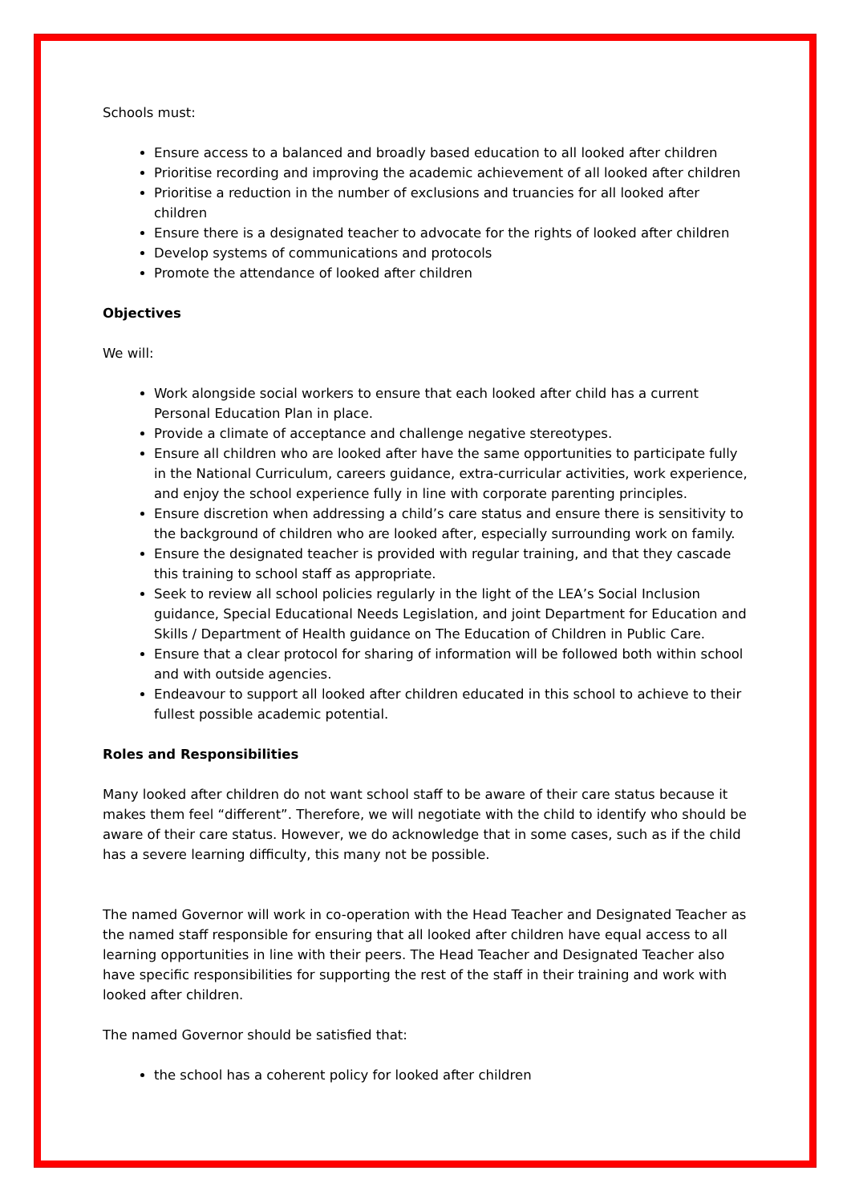Schools must:
Ensure access to a balanced and broadly based education to all looked after children
Prioritise recording and improving the academic achievement of all looked after children
Prioritise a reduction in the number of exclusions and truancies for all looked after children
Ensure there is a designated teacher to advocate for the rights of looked after children
Develop systems of communications and protocols
Promote the attendance of looked after children
Objectives
We will:
Work alongside social workers to ensure that each looked after child has a current Personal Education Plan in place.
Provide a climate of acceptance and challenge negative stereotypes.
Ensure all children who are looked after have the same opportunities to participate fully in the National Curriculum, careers guidance, extra-curricular activities, work experience, and enjoy the school experience fully in line with corporate parenting principles.
Ensure discretion when addressing a child’s care status and ensure there is sensitivity to the background of children who are looked after, especially surrounding work on family.
Ensure the designated teacher is provided with regular training, and that they cascade this training to school staff as appropriate.
Seek to review all school policies regularly in the light of the LEA’s Social Inclusion guidance, Special Educational Needs Legislation, and joint Department for Education and Skills / Department of Health guidance on The Education of Children in Public Care.
Ensure that a clear protocol for sharing of information will be followed both within school and with outside agencies.
Endeavour to support all looked after children educated in this school to achieve to their fullest possible academic potential.
Roles and Responsibilities
Many looked after children do not want school staff to be aware of their care status because it makes them feel “different”. Therefore, we will negotiate with the child to identify who should be aware of their care status. However, we do acknowledge that in some cases, such as if the child has a severe learning difficulty, this many not be possible.
The named Governor will work in co-operation with the Head Teacher and Designated Teacher as the named staff responsible for ensuring that all looked after children have equal access to all learning opportunities in line with their peers. The Head Teacher and Designated Teacher also have specific responsibilities for supporting the rest of the staff in their training and work with looked after children.
The named Governor should be satisfied that:
the school has a coherent policy for looked after children